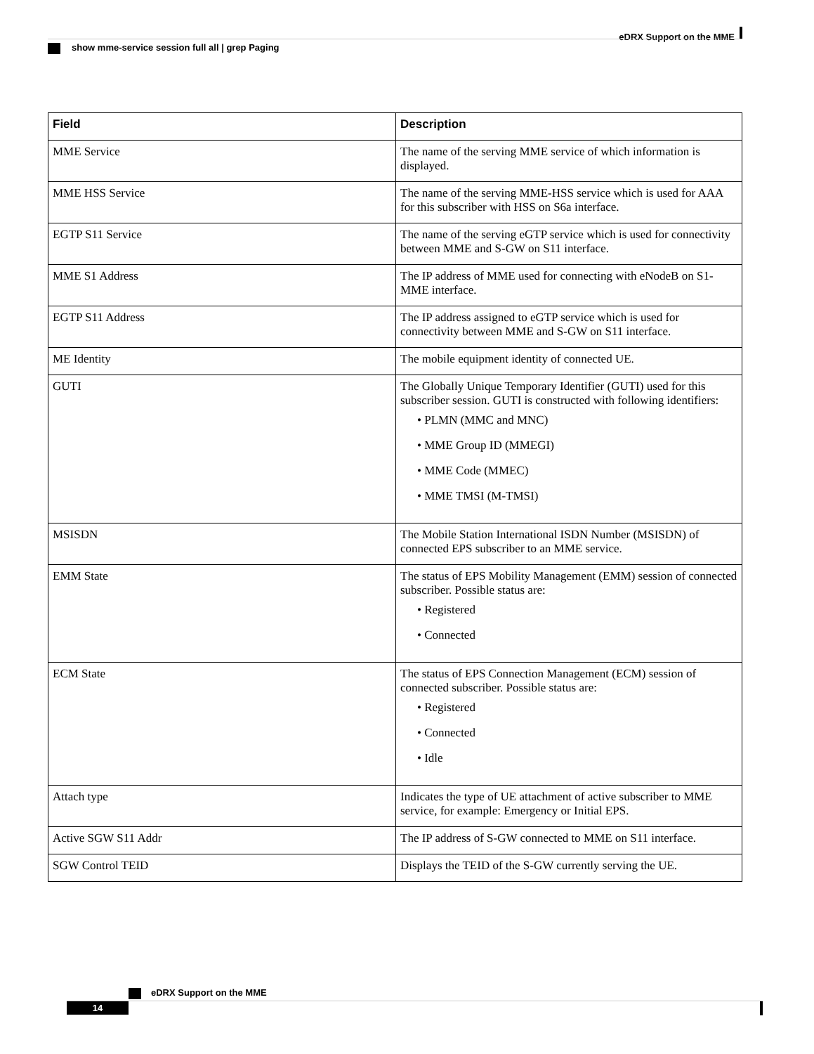eDRX Support on the MME
show mme-service session full all | grep Paging
| Field | Description |
| --- | --- |
| MME Service | The name of the serving MME service of which information is displayed. |
| MME HSS Service | The name of the serving MME-HSS service which is used for AAA for this subscriber with HSS on S6a interface. |
| EGTP S11 Service | The name of the serving eGTP service which is used for connectivity between MME and S-GW on S11 interface. |
| MME S1 Address | The IP address of MME used for connecting with eNodeB on S1-MME interface. |
| EGTP S11 Address | The IP address assigned to eGTP service which is used for connectivity between MME and S-GW on S11 interface. |
| ME Identity | The mobile equipment identity of connected UE. |
| GUTI | The Globally Unique Temporary Identifier (GUTI) used for this subscriber session. GUTI is constructed with following identifiers: • PLMN (MMC and MNC) • MME Group ID (MMEGI) • MME Code (MMEC) • MME TMSI (M-TMSI) |
| MSISDN | The Mobile Station International ISDN Number (MSISDN) of connected EPS subscriber to an MME service. |
| EMM State | The status of EPS Mobility Management (EMM) session of connected subscriber. Possible status are: • Registered • Connected |
| ECM State | The status of EPS Connection Management (ECM) session of connected subscriber. Possible status are: • Registered • Connected • Idle |
| Attach type | Indicates the type of UE attachment of active subscriber to MME service, for example: Emergency or Initial EPS. |
| Active SGW S11 Addr | The IP address of S-GW connected to MME on S11 interface. |
| SGW Control TEID | Displays the TEID of the S-GW currently serving the UE. |
eDRX Support on the MME
14